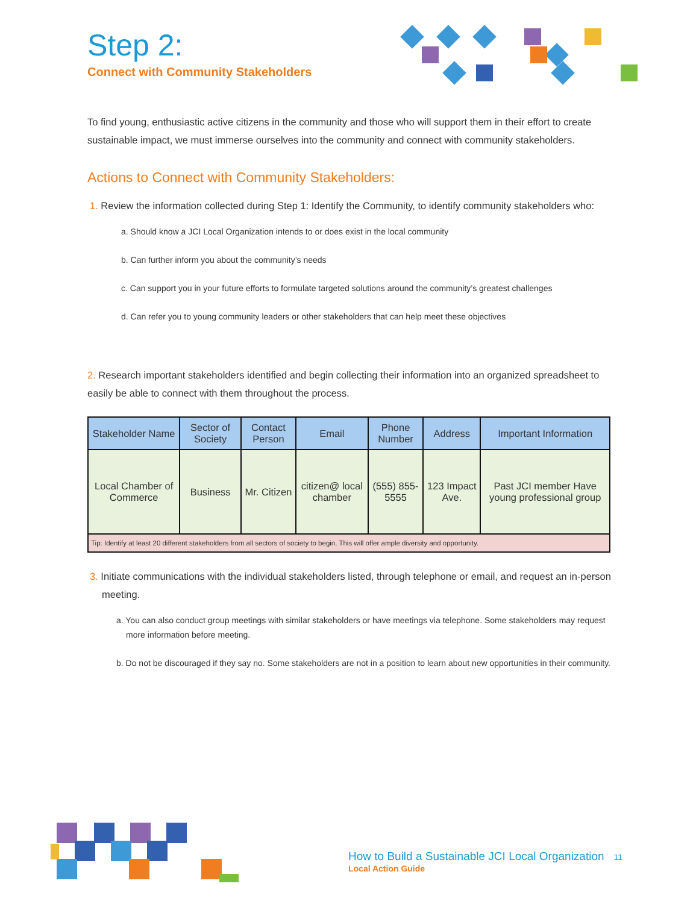Step 2:
Connect with Community Stakeholders
To find young, enthusiastic active citizens in the community and those who will support them in their effort to create sustainable impact, we must immerse ourselves into the community and connect with community stakeholders.
Actions to Connect with Community Stakeholders:
1. Review the information collected during Step 1: Identify the Community, to identify community stakeholders who:
a. Should know a JCI Local Organization intends to or does exist in the local community
b. Can further inform you about the community’s needs
c. Can support you in your future efforts to formulate targeted solutions around the community’s greatest challenges
d. Can refer you to young community leaders or other stakeholders that can help meet these objectives
2. Research important stakeholders identified and begin collecting their information into an organized spreadsheet to easily be able to connect with them throughout the process.
| Stakeholder Name | Sector of Society | Contact Person | Email | Phone Number | Address | Important Information |
| --- | --- | --- | --- | --- | --- | --- |
| Local Chamber of Commerce | Business | Mr. Citizen | citizen@ local chamber | (555) 855-5555 | 123 Impact Ave. | Past JCI member Have young professional group |
| Tip: Identify at least 20 different stakeholders from all sectors of society to begin. This will offer ample diversity and opportunity. | | | | | | |
3. Initiate communications with the individual stakeholders listed, through telephone or email, and request an in-person meeting.
a. You can also conduct group meetings with similar stakeholders or have meetings via telephone. Some stakeholders may request more information before meeting.
b. Do not be discouraged if they say no. Some stakeholders are not in a position to learn about new opportunities in their community.
How to Build a Sustainable JCI Local Organization 11
Local Action Guide